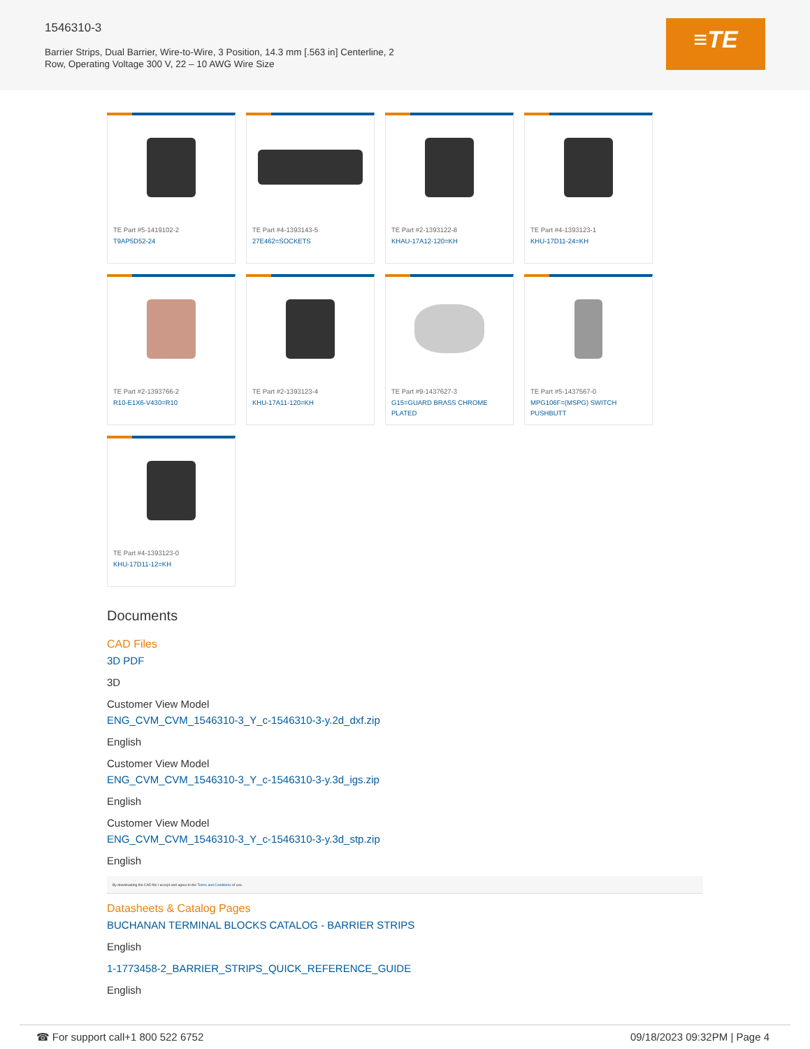1546310-3
Barrier Strips, Dual Barrier, Wire-to-Wire, 3 Position, 14.3 mm [.563 in] Centerline, 2 Row, Operating Voltage 300 V, 22 – 10 AWG Wire Size
≡TE
TE Part #5-1419102-2
T9AP5D52-24
TE Part #4-1393143-5
27E462=SOCKETS
TE Part #2-1393122-8
KHAU-17A12-120=KH
TE Part #4-1393123-1
KHU-17D11-24=KH
TE Part #2-1393766-2
R10-E1X6-V430=R10
TE Part #2-1393123-4
KHU-17A11-120=KH
TE Part #9-1437627-3
G15=GUARD BRASS CHROME PLATED
TE Part #5-1437567-0
MPG106F=(MSPG) SWITCH PUSHBUTT
TE Part #4-1393123-0
KHU-17D11-12=KH
Documents
CAD Files
3D PDF
3D
Customer View Model
ENG_CVM_CVM_1546310-3_Y_c-1546310-3-y.2d_dxf.zip
English
Customer View Model
ENG_CVM_CVM_1546310-3_Y_c-1546310-3-y.3d_igs.zip
English
Customer View Model
ENG_CVM_CVM_1546310-3_Y_c-1546310-3-y.3d_stp.zip
English
By downloading the CAD file I accept and agree to the Terms and Conditions of use.
Datasheets & Catalog Pages
BUCHANAN TERMINAL BLOCKS CATALOG - BARRIER STRIPS
English
1-1773458-2_BARRIER_STRIPS_QUICK_REFERENCE_GUIDE
English
☎ For support call+1 800 522 6752 09/18/2023 09:32PM | Page 4